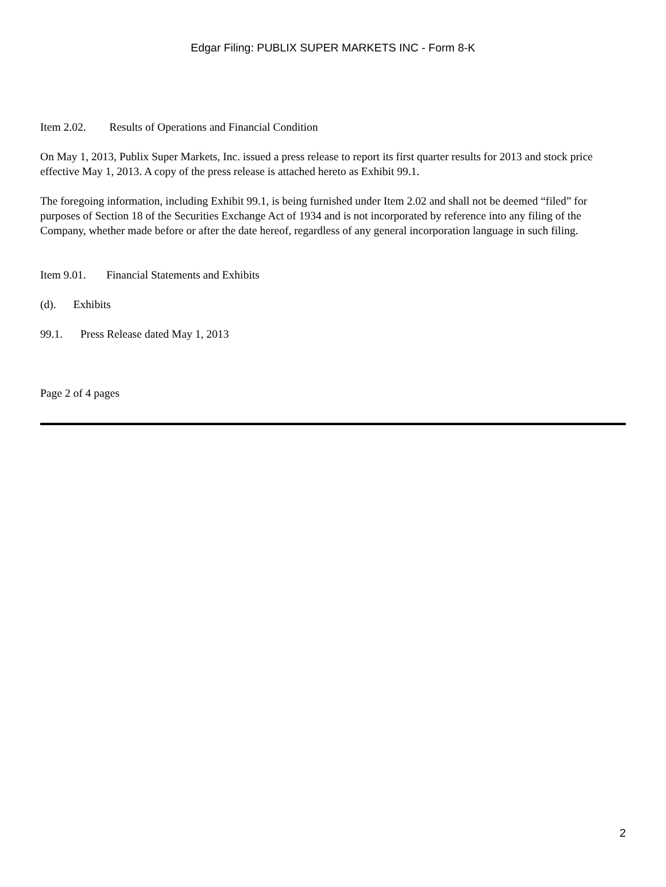Edgar Filing: PUBLIX SUPER MARKETS INC - Form 8-K
Item 2.02. Results of Operations and Financial Condition
On May 1, 2013, Publix Super Markets, Inc. issued a press release to report its first quarter results for 2013 and stock price effective May 1, 2013. A copy of the press release is attached hereto as Exhibit 99.1.
The foregoing information, including Exhibit 99.1, is being furnished under Item 2.02 and shall not be deemed “filed” for purposes of Section 18 of the Securities Exchange Act of 1934 and is not incorporated by reference into any filing of the Company, whether made before or after the date hereof, regardless of any general incorporation language in such filing.
Item 9.01. Financial Statements and Exhibits
(d). Exhibits
99.1. Press Release dated May 1, 2013
Page 2 of 4 pages
2